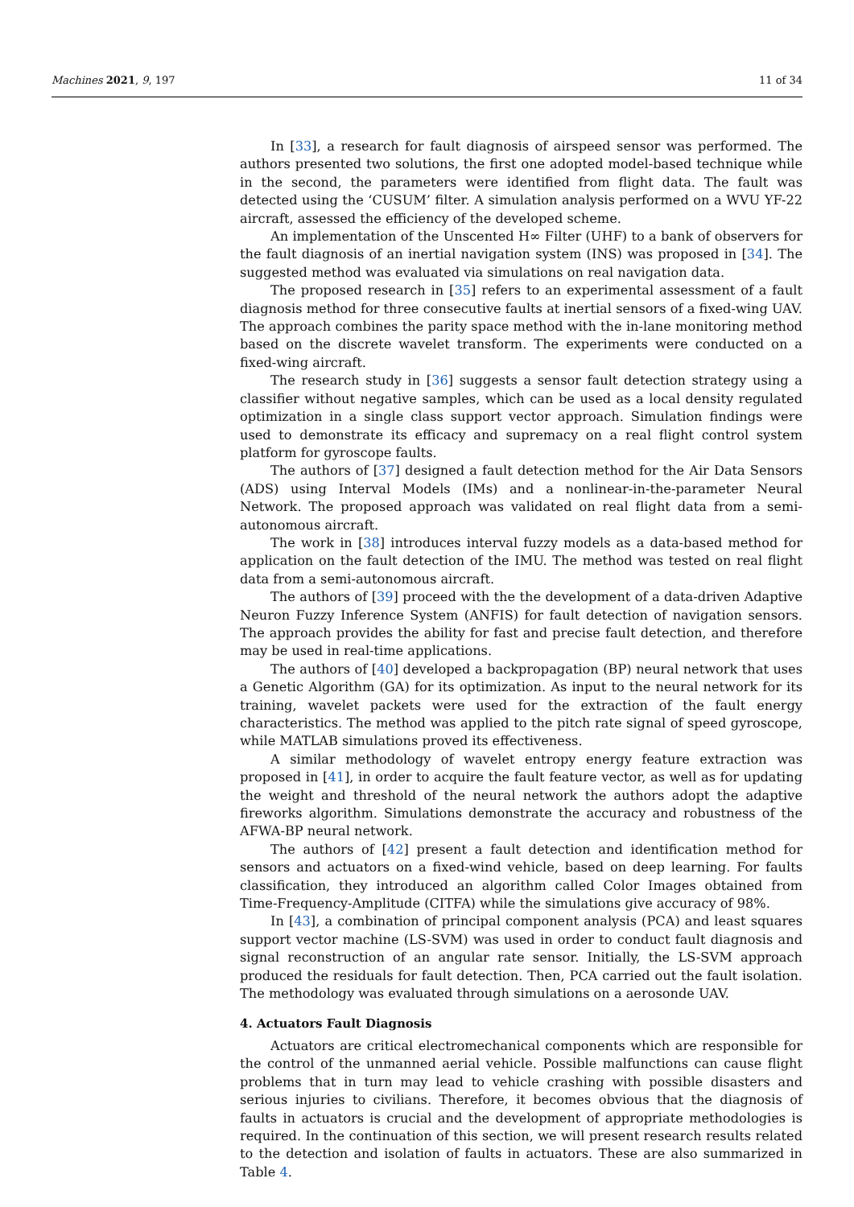Machines 2021, 9, 197 11 of 34
In [33], a research for fault diagnosis of airspeed sensor was performed. The authors presented two solutions, the first one adopted model-based technique while in the second, the parameters were identified from flight data. The fault was detected using the ‘CUSUM’ filter. A simulation analysis performed on a WVU YF-22 aircraft, assessed the efficiency of the developed scheme.
An implementation of the Unscented H∞ Filter (UHF) to a bank of observers for the fault diagnosis of an inertial navigation system (INS) was proposed in [34]. The suggested method was evaluated via simulations on real navigation data.
The proposed research in [35] refers to an experimental assessment of a fault diagnosis method for three consecutive faults at inertial sensors of a fixed-wing UAV. The approach combines the parity space method with the in-lane monitoring method based on the discrete wavelet transform. The experiments were conducted on a fixed-wing aircraft.
The research study in [36] suggests a sensor fault detection strategy using a classifier without negative samples, which can be used as a local density regulated optimization in a single class support vector approach. Simulation findings were used to demonstrate its efficacy and supremacy on a real flight control system platform for gyroscope faults.
The authors of [37] designed a fault detection method for the Air Data Sensors (ADS) using Interval Models (IMs) and a nonlinear-in-the-parameter Neural Network. The proposed approach was validated on real flight data from a semi-autonomous aircraft.
The work in [38] introduces interval fuzzy models as a data-based method for application on the fault detection of the IMU. The method was tested on real flight data from a semi-autonomous aircraft.
The authors of [39] proceed with the the development of a data-driven Adaptive Neuron Fuzzy Inference System (ANFIS) for fault detection of navigation sensors. The approach provides the ability for fast and precise fault detection, and therefore may be used in real-time applications.
The authors of [40] developed a backpropagation (BP) neural network that uses a Genetic Algorithm (GA) for its optimization. As input to the neural network for its training, wavelet packets were used for the extraction of the fault energy characteristics. The method was applied to the pitch rate signal of speed gyroscope, while MATLAB simulations proved its effectiveness.
A similar methodology of wavelet entropy energy feature extraction was proposed in [41], in order to acquire the fault feature vector, as well as for updating the weight and threshold of the neural network the authors adopt the adaptive fireworks algorithm. Simulations demonstrate the accuracy and robustness of the AFWA-BP neural network.
The authors of [42] present a fault detection and identification method for sensors and actuators on a fixed-wind vehicle, based on deep learning. For faults classification, they introduced an algorithm called Color Images obtained from Time-Frequency-Amplitude (CITFA) while the simulations give accuracy of 98%.
In [43], a combination of principal component analysis (PCA) and least squares support vector machine (LS-SVM) was used in order to conduct fault diagnosis and signal reconstruction of an angular rate sensor. Initially, the LS-SVM approach produced the residuals for fault detection. Then, PCA carried out the fault isolation. The methodology was evaluated through simulations on a aerosonde UAV.
4. Actuators Fault Diagnosis
Actuators are critical electromechanical components which are responsible for the control of the unmanned aerial vehicle. Possible malfunctions can cause flight problems that in turn may lead to vehicle crashing with possible disasters and serious injuries to civilians. Therefore, it becomes obvious that the diagnosis of faults in actuators is crucial and the development of appropriate methodologies is required. In the continuation of this section, we will present research results related to the detection and isolation of faults in actuators. These are also summarized in Table 4.